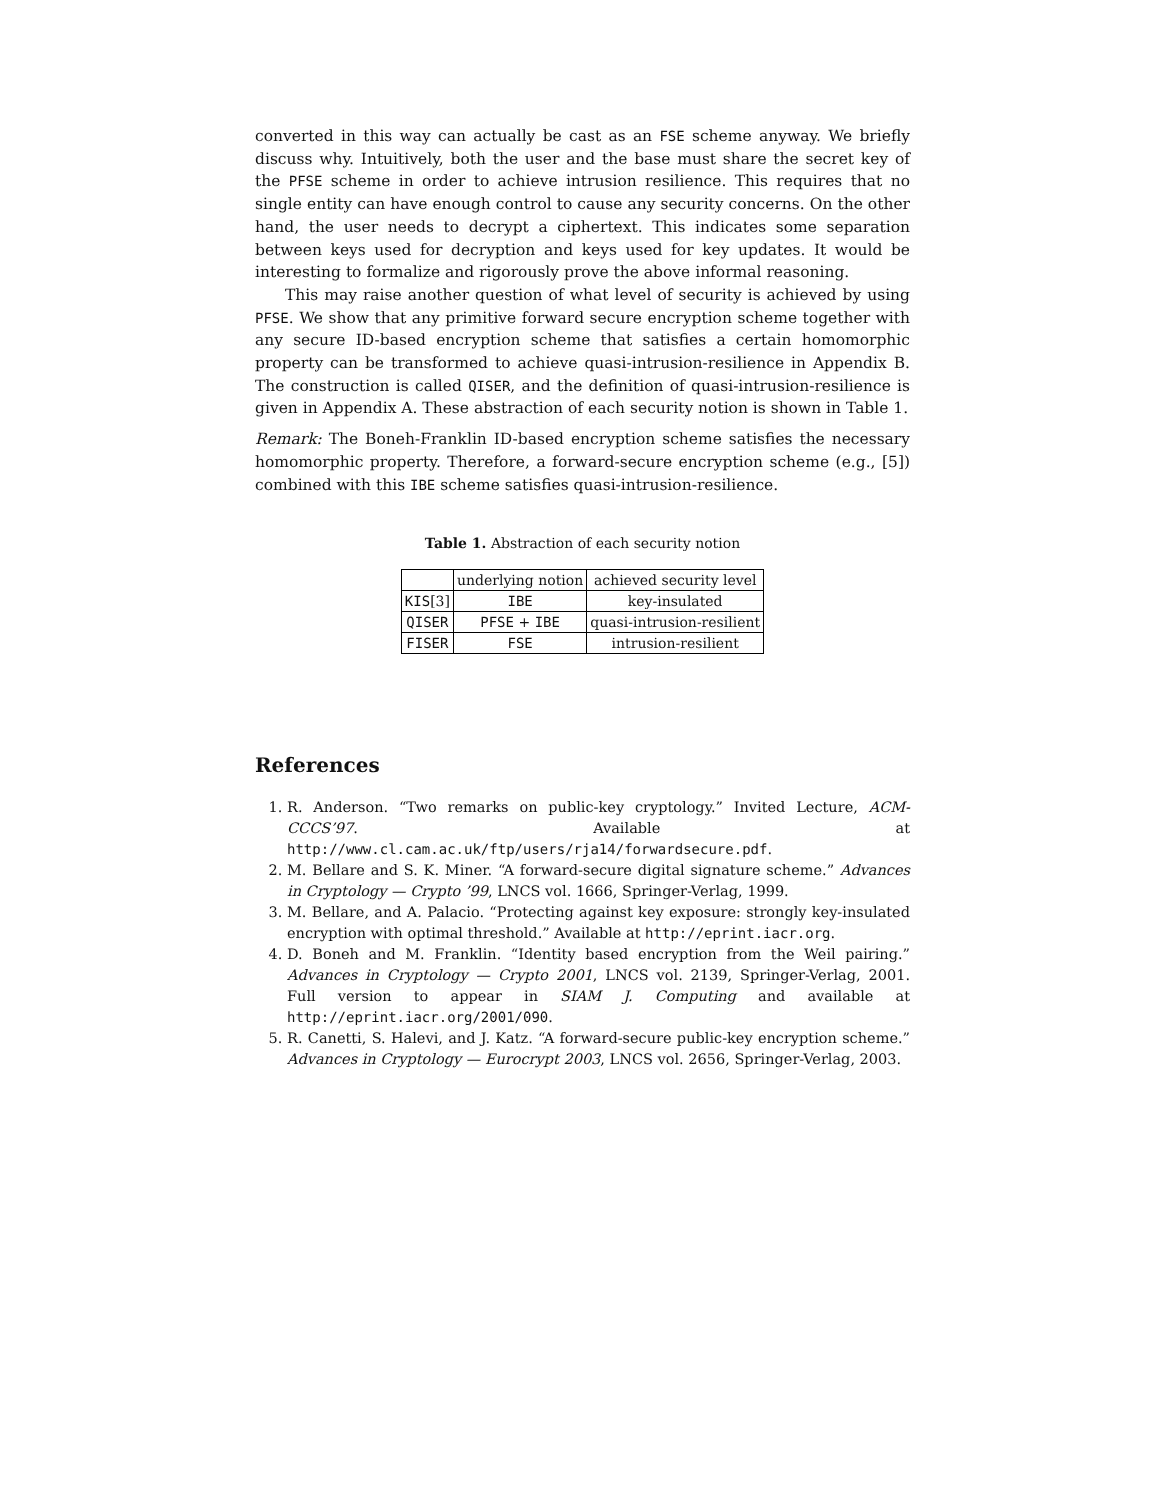converted in this way can actually be cast as an FSE scheme anyway. We briefly discuss why. Intuitively, both the user and the base must share the secret key of the PFSE scheme in order to achieve intrusion resilience. This requires that no single entity can have enough control to cause any security concerns. On the other hand, the user needs to decrypt a ciphertext. This indicates some separation between keys used for decryption and keys used for key updates. It would be interesting to formalize and rigorously prove the above informal reasoning.
This may raise another question of what level of security is achieved by using PFSE. We show that any primitive forward secure encryption scheme together with any secure ID-based encryption scheme that satisfies a certain homomorphic property can be transformed to achieve quasi-intrusion-resilience in Appendix B. The construction is called QISER, and the definition of quasi-intrusion-resilience is given in Appendix A. These abstraction of each security notion is shown in Table 1.
Remark: The Boneh-Franklin ID-based encryption scheme satisfies the necessary homomorphic property. Therefore, a forward-secure encryption scheme (e.g., [5]) combined with this IBE scheme satisfies quasi-intrusion-resilience.
Table 1. Abstraction of each security notion
| | underlying notion | achieved security level |
| --- | --- | --- |
| KIS [3] | IBE | key-insulated |
| QISER | PFSE + IBE | quasi-intrusion-resilient |
| FISER | FSE | intrusion-resilient |
References
1. R. Anderson. “Two remarks on public-key cryptology.” Invited Lecture, ACM-CCCS’97. Available at http://www.cl.cam.ac.uk/ftp/users/rja14/forwardsecure.pdf.
2. M. Bellare and S. K. Miner. “A forward-secure digital signature scheme.” Advances in Cryptology — Crypto ’99, LNCS vol. 1666, Springer-Verlag, 1999.
3. M. Bellare, and A. Palacio. “Protecting against key exposure: strongly key-insulated encryption with optimal threshold.” Available at http://eprint.iacr.org.
4. D. Boneh and M. Franklin. “Identity based encryption from the Weil pairing.” Advances in Cryptology — Crypto 2001, LNCS vol. 2139, Springer-Verlag, 2001. Full version to appear in SIAM J. Computing and available at http://eprint.iacr.org/2001/090.
5. R. Canetti, S. Halevi, and J. Katz. “A forward-secure public-key encryption scheme.” Advances in Cryptology — Eurocrypt 2003, LNCS vol. 2656, Springer-Verlag, 2003.